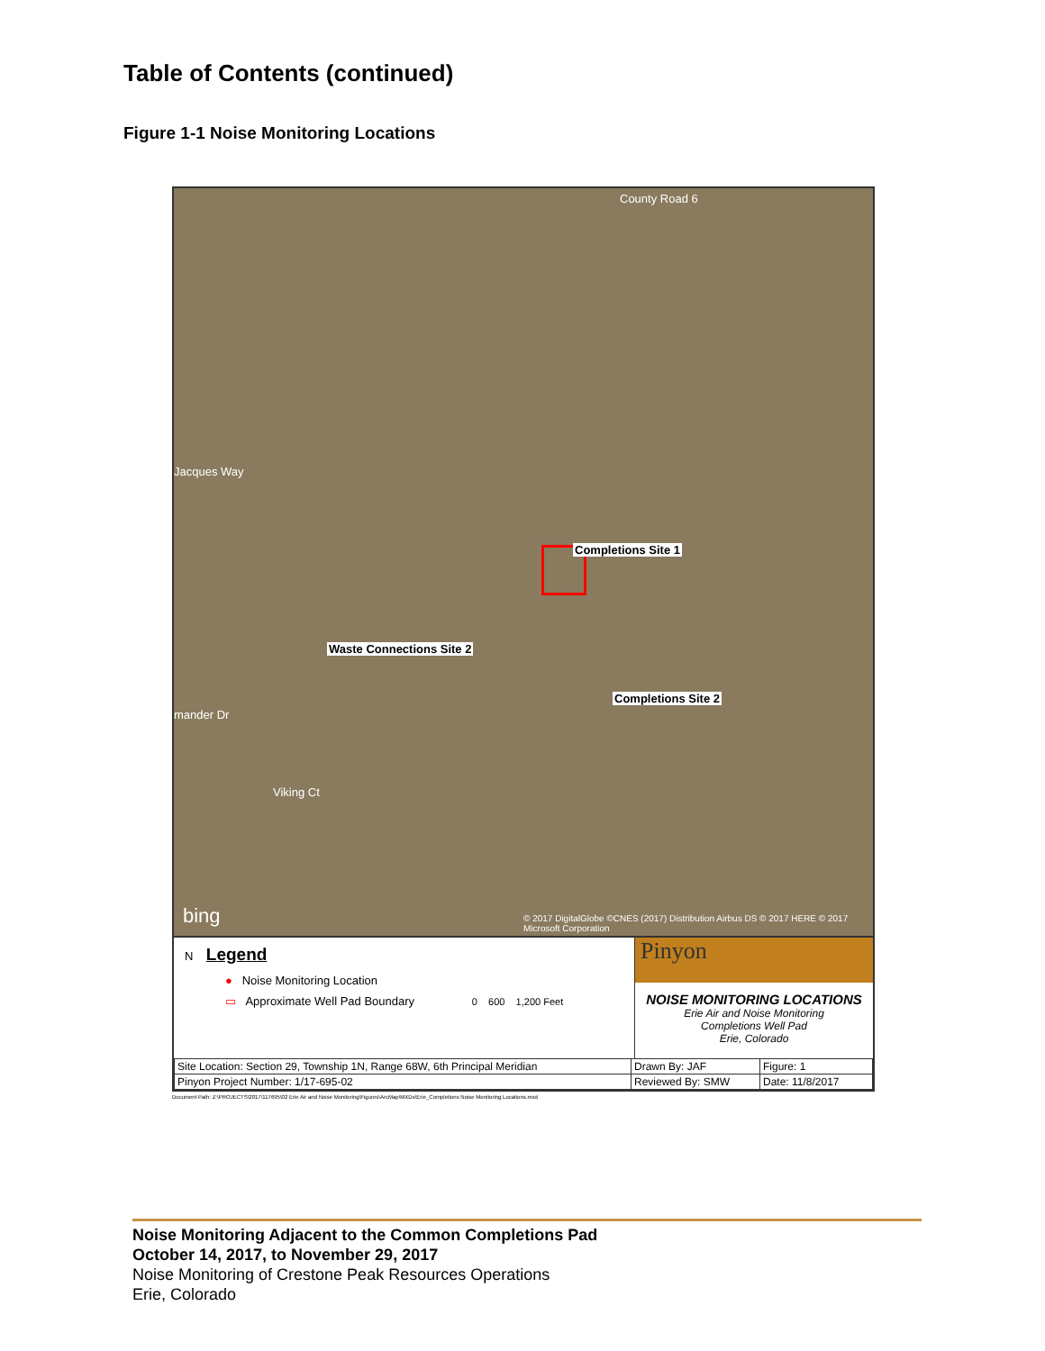Table of Contents (continued)
Figure 1-1 Noise Monitoring Locations
County Road 6
Jacques Way
mander Dr
Viking Ct
Completions Site 1
Waste Connections Site 2
Completions Site 2
bing © 2017 DigitalGlobe ©CNES (2017) Distribution Airbus DS © 2017 HERE © 2017 Microsoft Corporation
N Legend
● Noise Monitoring Location
▭ Approximate Well Pad Boundary 0 600 1,200 Feet
Pinyon
NOISE MONITORING LOCATIONS
Erie Air and Noise Monitoring
Completions Well Pad
Erie, Colorado
| Site Location: Section 29, Township 1N, Range 68W, 6th Principal Meridian | Drawn By: JAF | Figure: 1 |
| Pinyon Project Number: 1/17-695-02 | Reviewed By: SMW | Date: 11/8/2017 |
Document Path: Z:\PROJECTS\2017\117695\02 Erie Air and Noise Monitoring\Figures\ArcMap\MXDs\Erie_Completions Noise Monitoring Locations.mxd
Noise Monitoring Adjacent to the Common Completions Pad
October 14, 2017, to November 29, 2017
Noise Monitoring of Crestone Peak Resources Operations
Erie, Colorado